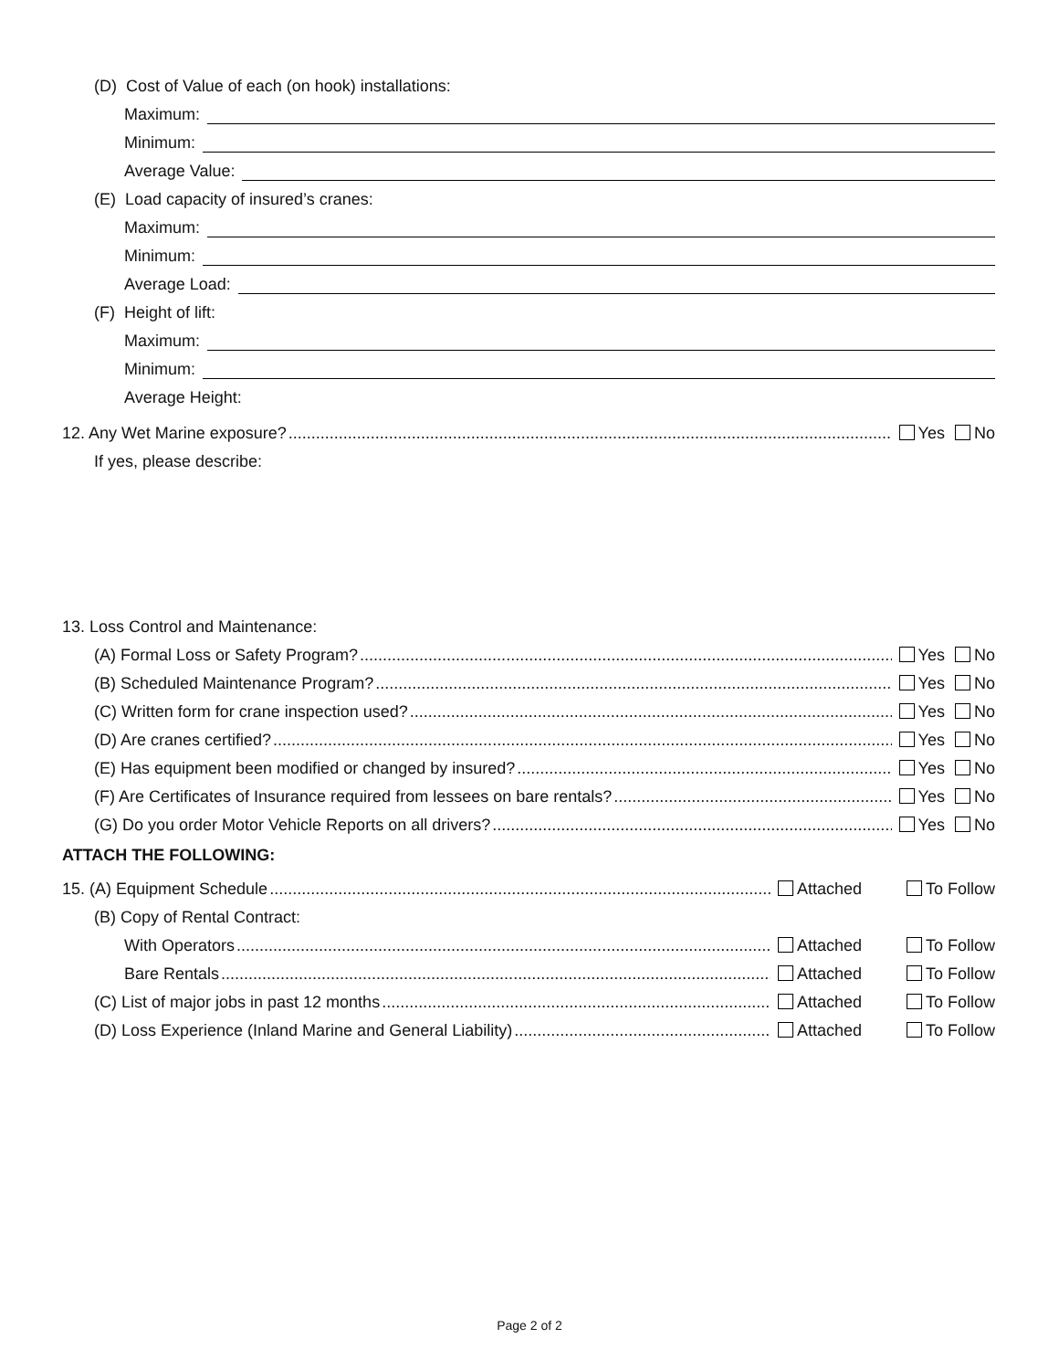(D) Cost of Value of each (on hook) installations:
Maximum:
Minimum:
Average Value:
(E) Load capacity of insured’s cranes:
Maximum:
Minimum:
Average Load:
(F) Height of lift:
Maximum:
Minimum:
Average Height:
12. Any Wet Marine exposure? Yes No
If yes, please describe:
13. Loss Control and Maintenance:
(A) Formal Loss or Safety Program? Yes No
(B) Scheduled Maintenance Program? Yes No
(C) Written form for crane inspection used? Yes No
(D) Are cranes certified? Yes No
(E) Has equipment been modified or changed by insured? Yes No
(F) Are Certificates of Insurance required from lessees on bare rentals? Yes No
(G) Do you order Motor Vehicle Reports on all drivers? Yes No
ATTACH THE FOLLOWING:
15. (A) Equipment Schedule Attached To Follow
(B) Copy of Rental Contract:
With Operators Attached To Follow
Bare Rentals Attached To Follow
(C) List of major jobs in past 12 months Attached To Follow
(D) Loss Experience (Inland Marine and General Liability) Attached To Follow
Page 2 of 2